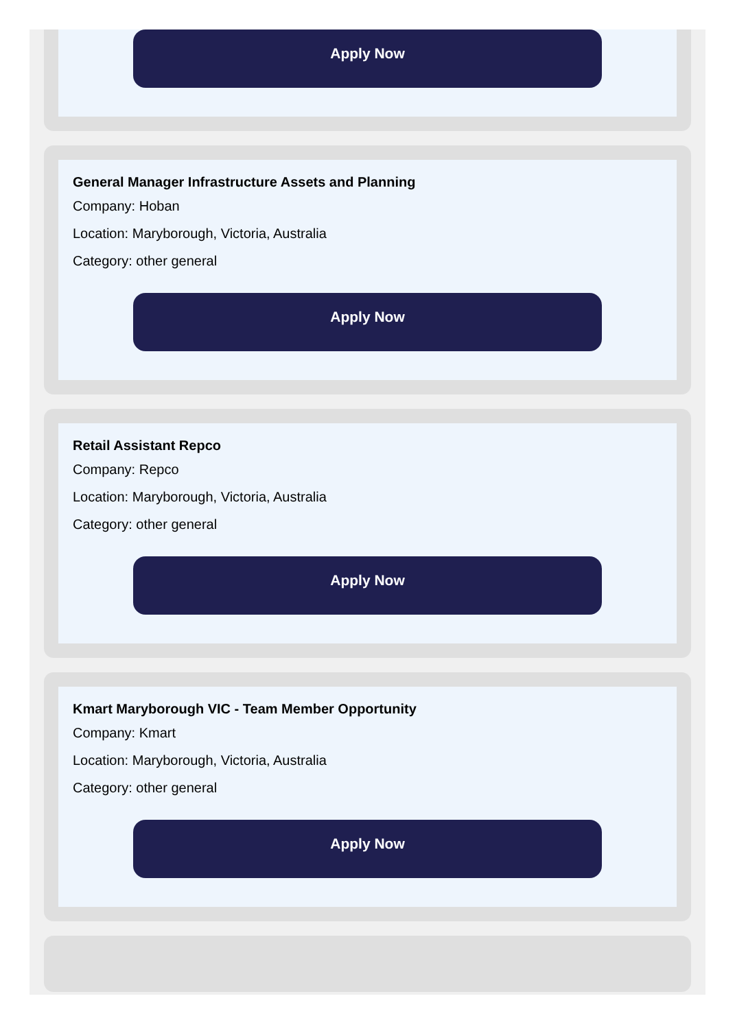Apply Now
General Manager Infrastructure Assets and Planning
Company: Hoban
Location: Maryborough, Victoria, Australia
Category: other general
Apply Now
Retail Assistant Repco
Company: Repco
Location: Maryborough, Victoria, Australia
Category: other general
Apply Now
Kmart Maryborough VIC - Team Member Opportunity
Company: Kmart
Location: Maryborough, Victoria, Australia
Category: other general
Apply Now